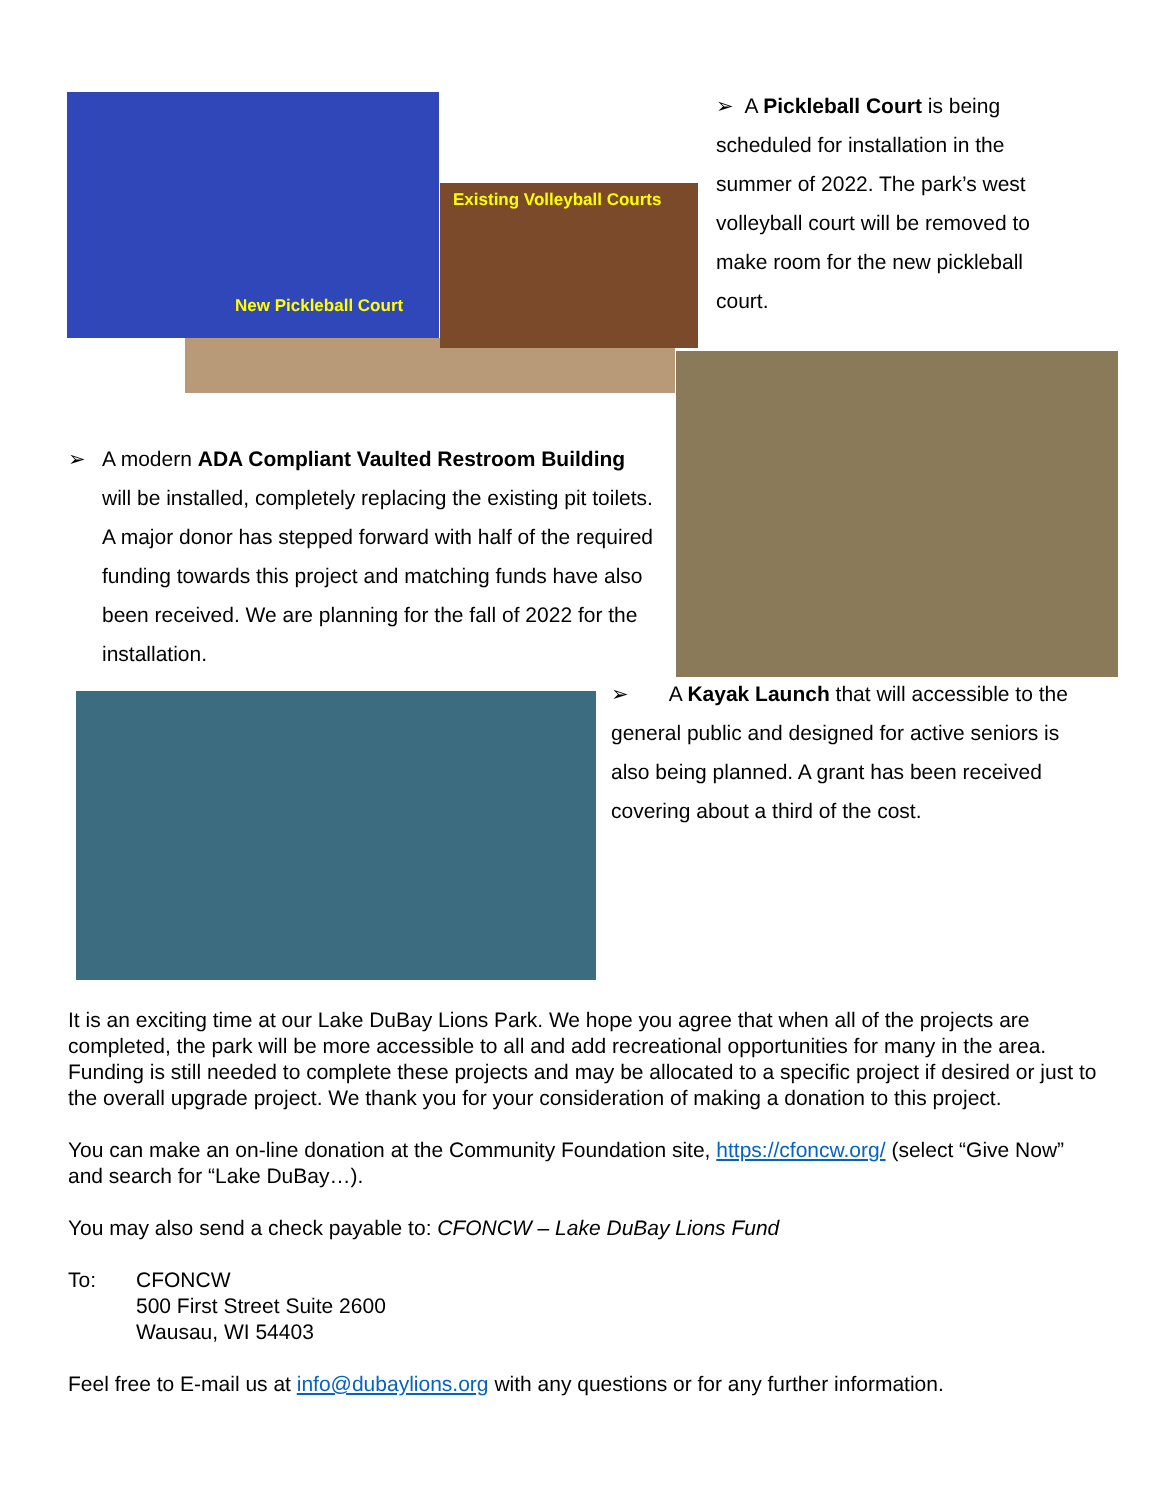Existing Volleyball Courts
New Pickleball Court
➢ A Pickleball Court is being scheduled for installation in the summer of 2022. The park’s west volleyball court will be removed to make room for the new pickleball court.
➢ A modern ADA Compliant Vaulted Restroom Building will be installed, completely replacing the existing pit toilets. A major donor has stepped forward with half of the required funding towards this project and matching funds have also been received. We are planning for the fall of 2022 for the installation.
➢ A Kayak Launch that will accessible to the general public and designed for active seniors is also being planned. A grant has been received covering about a third of the cost.
It is an exciting time at our Lake DuBay Lions Park. We hope you agree that when all of the projects are completed, the park will be more accessible to all and add recreational opportunities for many in the area. Funding is still needed to complete these projects and may be allocated to a specific project if desired or just to the overall upgrade project. We thank you for your consideration of making a donation to this project.
You can make an on-line donation at the Community Foundation site, https://cfoncw.org/ (select “Give Now” and search for “Lake DuBay…).
You may also send a check payable to: CFONCW – Lake DuBay Lions Fund
To: CFONCW
500 First Street Suite 2600
Wausau, WI 54403
Feel free to E-mail us at info@dubaylions.org with any questions or for any further information.